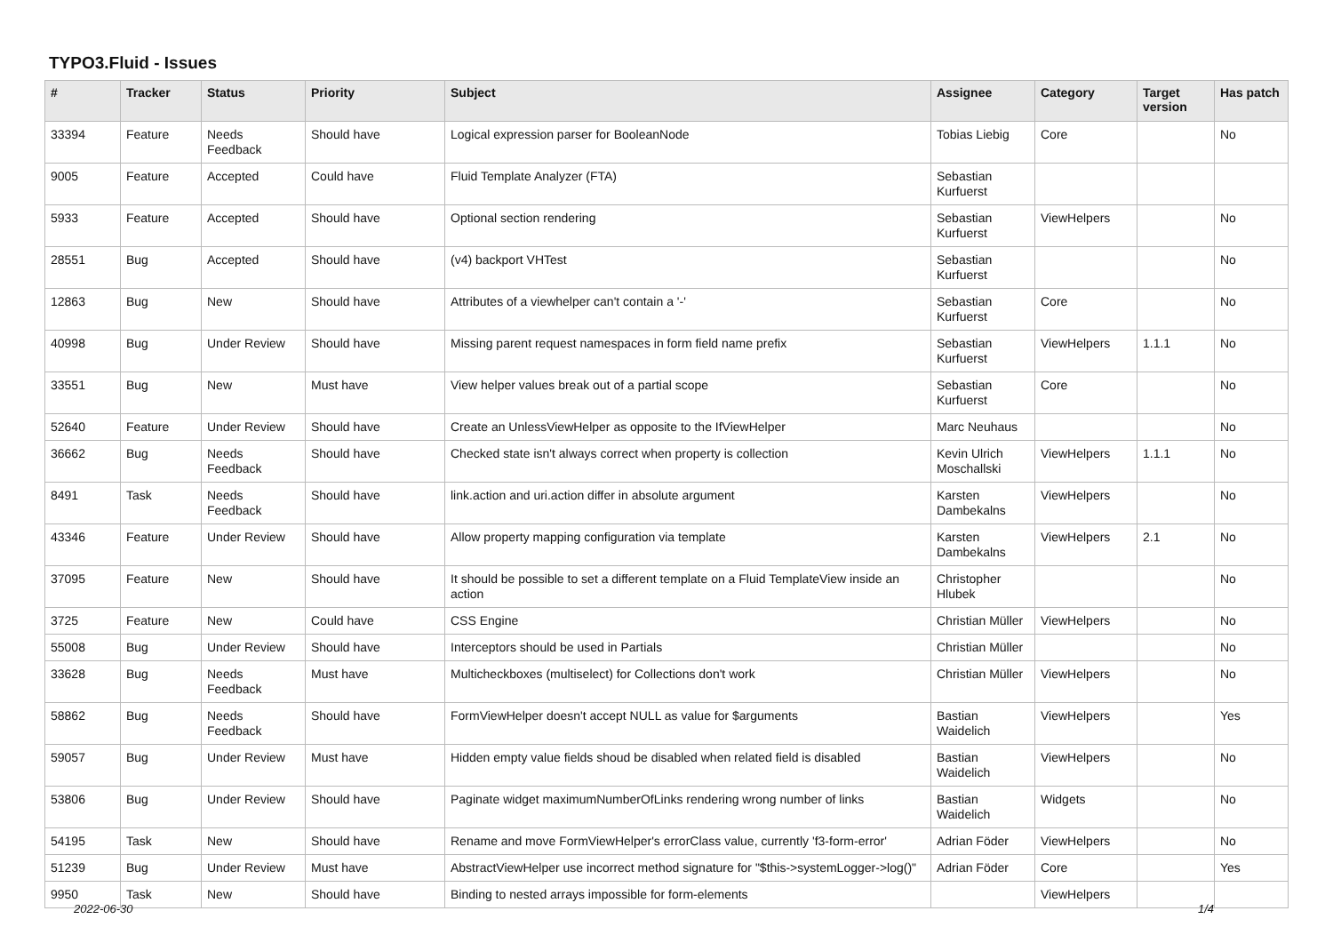TYPO3.Fluid - Issues
| # | Tracker | Status | Priority | Subject | Assignee | Category | Target version | Has patch |
| --- | --- | --- | --- | --- | --- | --- | --- | --- |
| 33394 | Feature | Needs Feedback | Should have | Logical expression parser for BooleanNode | Tobias Liebig | Core | | No |
| 9005 | Feature | Accepted | Could have | Fluid Template Analyzer (FTA) | Sebastian Kurfuerst | | | |
| 5933 | Feature | Accepted | Should have | Optional section rendering | Sebastian Kurfuerst | ViewHelpers | | No |
| 28551 | Bug | Accepted | Should have | (v4) backport VHTest | Sebastian Kurfuerst | | | No |
| 12863 | Bug | New | Should have | Attributes of a viewhelper can't contain a '-' | Sebastian Kurfuerst | Core | | No |
| 40998 | Bug | Under Review | Should have | Missing parent request namespaces in form field name prefix | Sebastian Kurfuerst | ViewHelpers | 1.1.1 | No |
| 33551 | Bug | New | Must have | View helper values break out of a partial scope | Sebastian Kurfuerst | Core | | No |
| 52640 | Feature | Under Review | Should have | Create an UnlessViewHelper as opposite to the IfViewHelper | Marc Neuhaus | | | No |
| 36662 | Bug | Needs Feedback | Should have | Checked state isn't always correct when property is collection | Kevin Ulrich Moschallski | ViewHelpers | 1.1.1 | No |
| 8491 | Task | Needs Feedback | Should have | link.action and uri.action differ in absolute argument | Karsten Dambekalns | ViewHelpers | | No |
| 43346 | Feature | Under Review | Should have | Allow property mapping configuration via template | Karsten Dambekalns | ViewHelpers | 2.1 | No |
| 37095 | Feature | New | Should have | It should be possible to set a different template on a Fluid TemplateView inside an action | Christopher Hlubek | | | No |
| 3725 | Feature | New | Could have | CSS Engine | Christian Müller | ViewHelpers | | No |
| 55008 | Bug | Under Review | Should have | Interceptors should be used in Partials | Christian Müller | | | No |
| 33628 | Bug | Needs Feedback | Must have | Multicheckboxes (multiselect) for Collections don't work | Christian Müller | ViewHelpers | | No |
| 58862 | Bug | Needs Feedback | Should have | FormViewHelper doesn't accept NULL as value for $arguments | Bastian Waidelich | ViewHelpers | | Yes |
| 59057 | Bug | Under Review | Must have | Hidden empty value fields shoud be disabled when related field is disabled | Bastian Waidelich | ViewHelpers | | No |
| 53806 | Bug | Under Review | Should have | Paginate widget maximumNumberOfLinks rendering wrong number of links | Bastian Waidelich | Widgets | | No |
| 54195 | Task | New | Should have | Rename and move FormViewHelper's errorClass value, currently 'f3-form-error' | Adrian Föder | ViewHelpers | | No |
| 51239 | Bug | Under Review | Must have | AbstractViewHelper use incorrect method signature for "$this->systemLogger->log()" | Adrian Föder | Core | | Yes |
| 9950 | Task | New | Should have | Binding to nested arrays impossible for form-elements | | ViewHelpers | | |
2022-06-30 1/4